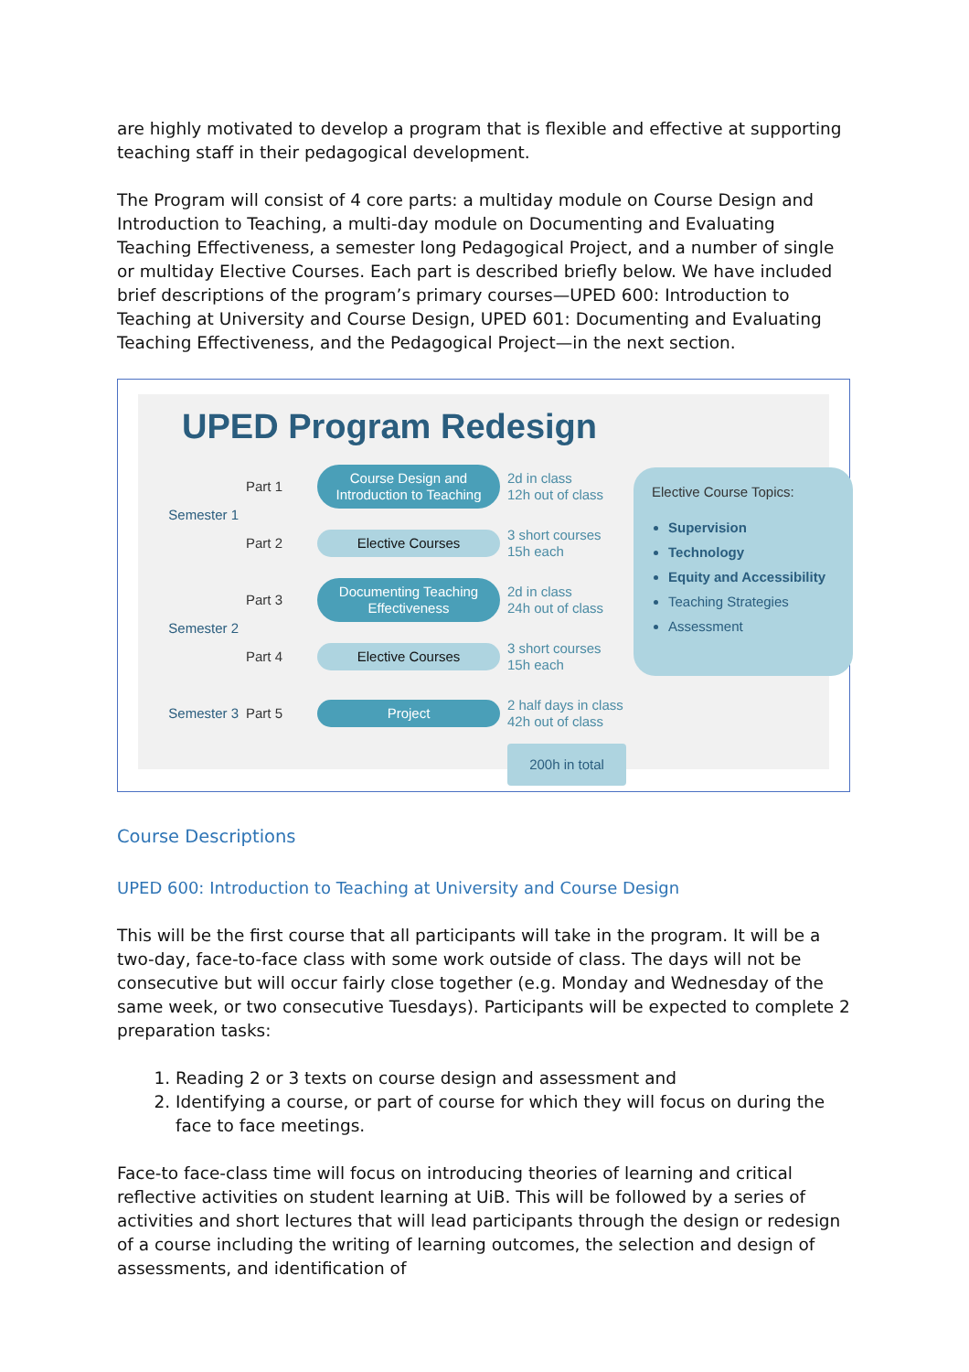are highly motivated to develop a program that is flexible and effective at supporting teaching staff in their pedagogical development.
The Program will consist of 4 core parts: a multiday module on Course Design and Introduction to Teaching, a multi-day module on Documenting and Evaluating Teaching Effectiveness, a semester long Pedagogical Project, and a number of single or multiday Elective Courses. Each part is described briefly below. We have included brief descriptions of the program’s primary courses—UPED 600: Introduction to Teaching at University and Course Design, UPED 601: Documenting and Evaluating Teaching Effectiveness, and the Pedagogical Project—in the next section.
UPED Program Redesign
Semester 1
Part 1
Course Design and Introduction to Teaching
2d in class
12h out of class
Part 2
Elective Courses
3 short courses
15h each
Semester 2
Part 3
Documenting Teaching Effectiveness
2d in class
24h out of class
Part 4
Elective Courses
3 short courses
15h each
Elective Course Topics:
Supervision
Technology
Equity and Accessibility
Teaching Strategies
Assessment
Semester 3
Part 5
Project
2 half days in class
42h out of class
200h in total
Course Descriptions
UPED 600: Introduction to Teaching at University and Course Design
This will be the first course that all participants will take in the program. It will be a two-day, face-to-face class with some work outside of class. The days will not be consecutive but will occur fairly close together (e.g. Monday and Wednesday of the same week, or two consecutive Tuesdays). Participants will be expected to complete 2 preparation tasks:
1. Reading 2 or 3 texts on course design and assessment and
2. Identifying a course, or part of course for which they will focus on during the face to face meetings.
Face-to face-class time will focus on introducing theories of learning and critical reflective activities on student learning at UiB. This will be followed by a series of activities and short lectures that will lead participants through the design or redesign of a course including the writing of learning outcomes, the selection and design of assessments, and identification of